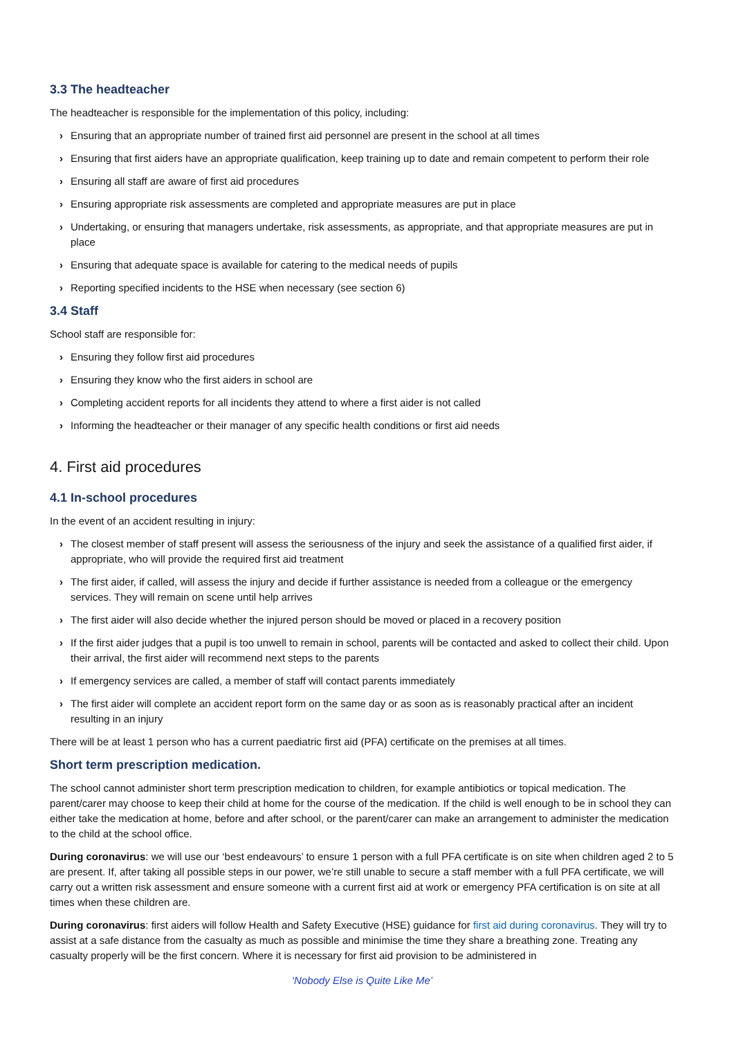3.3 The headteacher
The headteacher is responsible for the implementation of this policy, including:
› Ensuring that an appropriate number of trained first aid personnel are present in the school at all times
› Ensuring that first aiders have an appropriate qualification, keep training up to date and remain competent to perform their role
› Ensuring all staff are aware of first aid procedures
› Ensuring appropriate risk assessments are completed and appropriate measures are put in place
› Undertaking, or ensuring that managers undertake, risk assessments, as appropriate, and that appropriate measures are put in place
› Ensuring that adequate space is available for catering to the medical needs of pupils
› Reporting specified incidents to the HSE when necessary (see section 6)
3.4 Staff
School staff are responsible for:
› Ensuring they follow first aid procedures
› Ensuring they know who the first aiders in school are
› Completing accident reports for all incidents they attend to where a first aider is not called
› Informing the headteacher or their manager of any specific health conditions or first aid needs
4. First aid procedures
4.1 In-school procedures
In the event of an accident resulting in injury:
› The closest member of staff present will assess the seriousness of the injury and seek the assistance of a qualified first aider, if appropriate, who will provide the required first aid treatment
› The first aider, if called, will assess the injury and decide if further assistance is needed from a colleague or the emergency services. They will remain on scene until help arrives
› The first aider will also decide whether the injured person should be moved or placed in a recovery position
› If the first aider judges that a pupil is too unwell to remain in school, parents will be contacted and asked to collect their child. Upon their arrival, the first aider will recommend next steps to the parents
› If emergency services are called, a member of staff will contact parents immediately
› The first aider will complete an accident report form on the same day or as soon as is reasonably practical after an incident resulting in an injury
There will be at least 1 person who has a current paediatric first aid (PFA) certificate on the premises at all times.
Short term prescription medication.
The school cannot administer short term prescription medication to children, for example antibiotics or topical medication. The parent/carer may choose to keep their child at home for the course of the medication. If the child is well enough to be in school they can either take the medication at home, before and after school, or the parent/carer can make an arrangement to administer the medication to the child at the school office.
During coronavirus: we will use our ‘best endeavours’ to ensure 1 person with a full PFA certificate is on site when children aged 2 to 5 are present. If, after taking all possible steps in our power, we’re still unable to secure a staff member with a full PFA certificate, we will carry out a written risk assessment and ensure someone with a current first aid at work or emergency PFA certification is on site at all times when these children are.
During coronavirus: first aiders will follow Health and Safety Executive (HSE) guidance for first aid during coronavirus. They will try to assist at a safe distance from the casualty as much as possible and minimise the time they share a breathing zone. Treating any casualty properly will be the first concern. Where it is necessary for first aid provision to be administered in
‘Nobody Else is Quite Like Me’